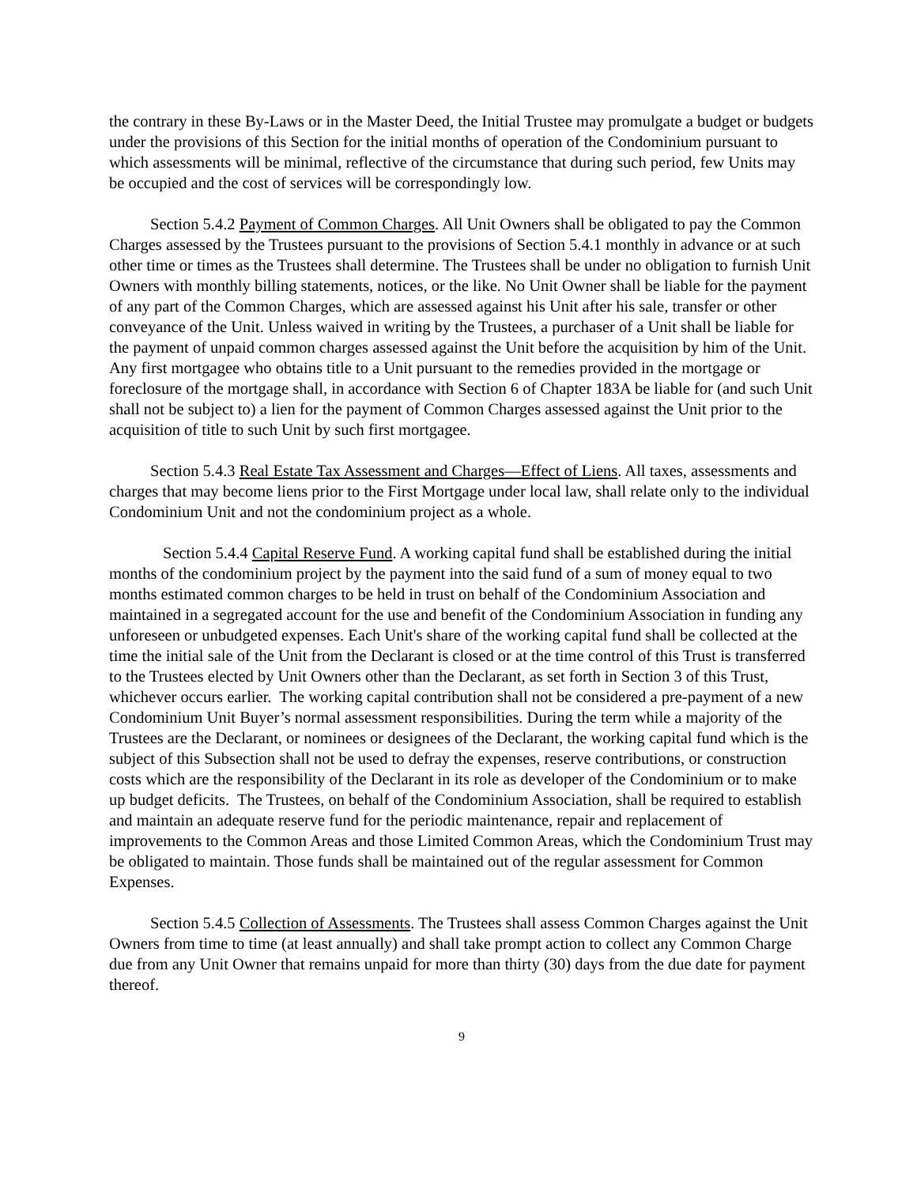the contrary in these By-Laws or in the Master Deed, the Initial Trustee may promulgate a budget or budgets under the provisions of this Section for the initial months of operation of the Condominium pursuant to which assessments will be minimal, reflective of the circumstance that during such period, few Units may be occupied and the cost of services will be correspondingly low.
Section 5.4.2 Payment of Common Charges. All Unit Owners shall be obligated to pay the Common Charges assessed by the Trustees pursuant to the provisions of Section 5.4.1 monthly in advance or at such other time or times as the Trustees shall determine. The Trustees shall be under no obligation to furnish Unit Owners with monthly billing statements, notices, or the like. No Unit Owner shall be liable for the payment of any part of the Common Charges, which are assessed against his Unit after his sale, transfer or other conveyance of the Unit. Unless waived in writing by the Trustees, a purchaser of a Unit shall be liable for the payment of unpaid common charges assessed against the Unit before the acquisition by him of the Unit. Any first mortgagee who obtains title to a Unit pursuant to the remedies provided in the mortgage or foreclosure of the mortgage shall, in accordance with Section 6 of Chapter 183A be liable for (and such Unit shall not be subject to) a lien for the payment of Common Charges assessed against the Unit prior to the acquisition of title to such Unit by such first mortgagee.
Section 5.4.3 Real Estate Tax Assessment and Charges—Effect of Liens. All taxes, assessments and charges that may become liens prior to the First Mortgage under local law, shall relate only to the individual Condominium Unit and not the condominium project as a whole.
Section 5.4.4 Capital Reserve Fund. A working capital fund shall be established during the initial months of the condominium project by the payment into the said fund of a sum of money equal to two months estimated common charges to be held in trust on behalf of the Condominium Association and maintained in a segregated account for the use and benefit of the Condominium Association in funding any unforeseen or unbudgeted expenses. Each Unit's share of the working capital fund shall be collected at the time the initial sale of the Unit from the Declarant is closed or at the time control of this Trust is transferred to the Trustees elected by Unit Owners other than the Declarant, as set forth in Section 3 of this Trust, whichever occurs earlier. The working capital contribution shall not be considered a pre-payment of a new Condominium Unit Buyer’s normal assessment responsibilities. During the term while a majority of the Trustees are the Declarant, or nominees or designees of the Declarant, the working capital fund which is the subject of this Subsection shall not be used to defray the expenses, reserve contributions, or construction costs which are the responsibility of the Declarant in its role as developer of the Condominium or to make up budget deficits. The Trustees, on behalf of the Condominium Association, shall be required to establish and maintain an adequate reserve fund for the periodic maintenance, repair and replacement of improvements to the Common Areas and those Limited Common Areas, which the Condominium Trust may be obligated to maintain. Those funds shall be maintained out of the regular assessment for Common Expenses.
Section 5.4.5 Collection of Assessments. The Trustees shall assess Common Charges against the Unit Owners from time to time (at least annually) and shall take prompt action to collect any Common Charge due from any Unit Owner that remains unpaid for more than thirty (30) days from the due date for payment thereof.
9